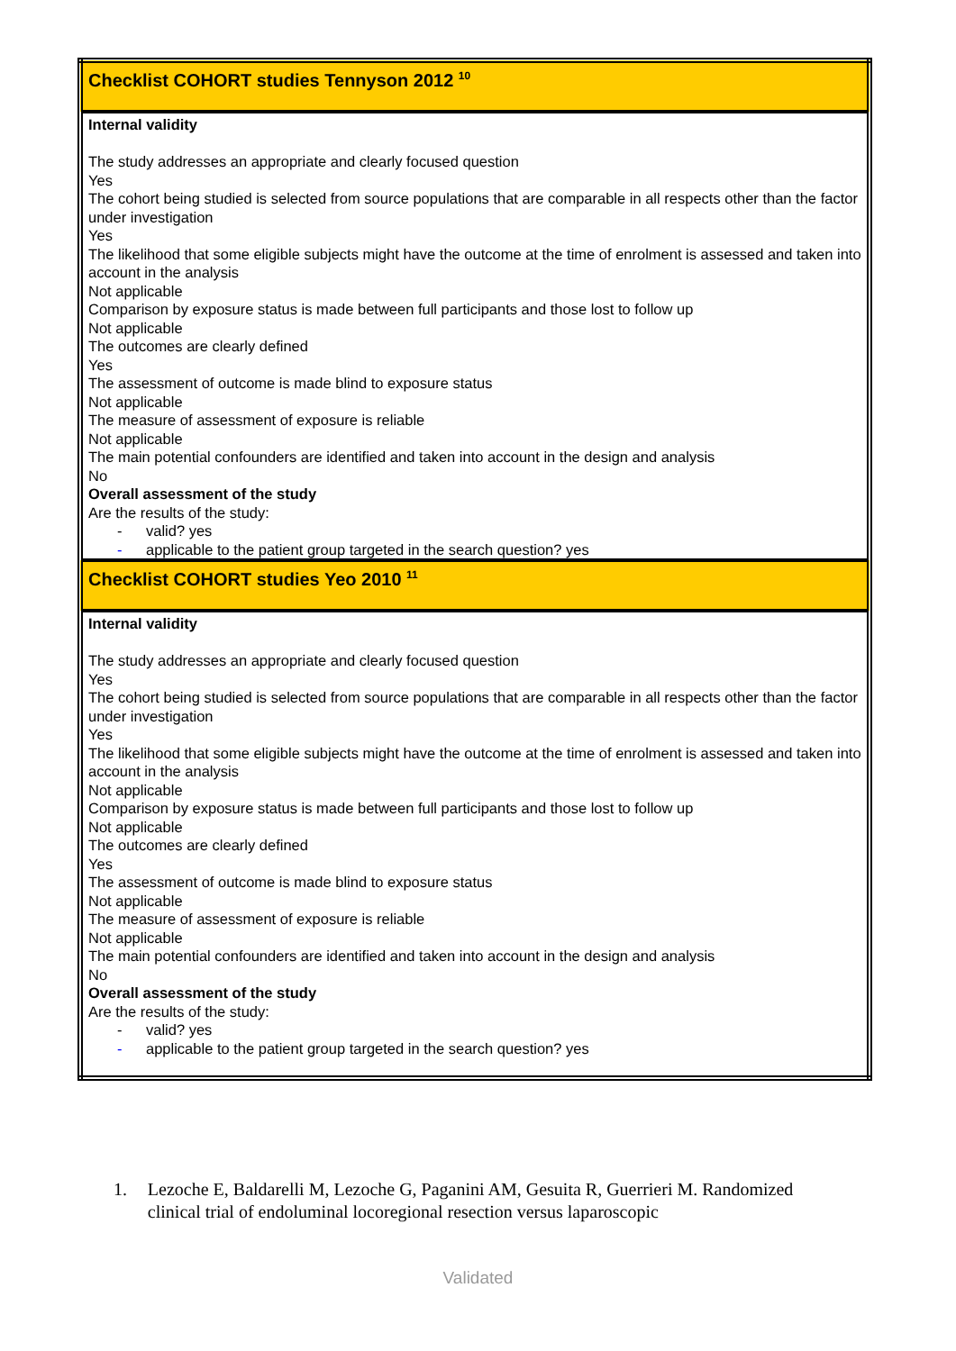| Checklist COHORT studies Tennyson 2012 <sup>10</sup> |
| Internal validity The study addresses an appropriate and clearly focused question Yes The cohort being studied is selected from source populations that are comparable in all respects other than the factor under investigation Yes The likelihood that some eligible subjects might have the outcome at the time of enrolment is assessed and taken into account in the analysis Not applicable Comparison by exposure status is made between full participants and those lost to follow up Not applicable The outcomes are clearly defined Yes The assessment of outcome is made blind to exposure status Not applicable The measure of assessment of exposure is reliable Not applicable The main potential confounders are identified and taken into account in the design and analysis No Overall assessment of the study Are the results of the study: - valid? yes - applicable to the patient group targeted in the search question? yes |
| Checklist COHORT studies Yeo 2010 <sup>11</sup> |
| Internal validity The study addresses an appropriate and clearly focused question Yes The cohort being studied is selected from source populations that are comparable in all respects other than the factor under investigation Yes The likelihood that some eligible subjects might have the outcome at the time of enrolment is assessed and taken into account in the analysis Not applicable Comparison by exposure status is made between full participants and those lost to follow up Not applicable The outcomes are clearly defined Yes The assessment of outcome is made blind to exposure status Not applicable The measure of assessment of exposure is reliable Not applicable The main potential confounders are identified and taken into account in the design and analysis No Overall assessment of the study Are the results of the study: - valid? yes - applicable to the patient group targeted in the search question? yes |
1. Lezoche E, Baldarelli M, Lezoche G, Paganini AM, Gesuita R, Guerrieri M. Randomized clinical trial of endoluminal locoregional resection versus laparoscopic
Validated